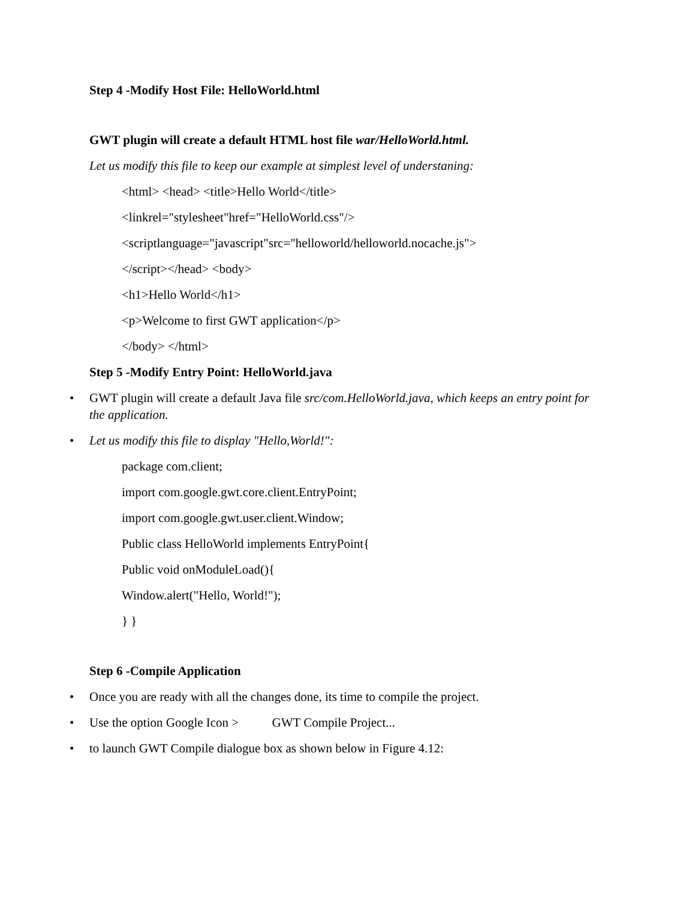Step 4 -Modify Host File: HelloWorld.html
GWT plugin will create a default HTML host file war/HelloWorld.html.
Let us modify this file to keep our example at simplest level of understaning:
<html> <head> <title>Hello World</title>
<linkrel="stylesheet"href="HelloWorld.css"/>
<scriptlanguage="javascript"src="helloworld/helloworld.nocache.js">
</script></head> <body>
<h1>Hello World</h1>
<p>Welcome to first GWT application</p>
</body> </html>
Step 5 -Modify Entry Point: HelloWorld.java
• GWT plugin will create a default Java file src/com.HelloWorld.java, which keeps an entry point for the application.
• Let us modify this file to display "Hello,World!":
package com.client;
import com.google.gwt.core.client.EntryPoint;
import com.google.gwt.user.client.Window;
Public class HelloWorld implements EntryPoint{
Public void onModuleLoad(){
Window.alert("Hello, World!");
} }
Step 6 -Compile Application
• Once you are ready with all the changes done, its time to compile the project.
• Use the option Google Icon > GWT Compile Project...
• to launch GWT Compile dialogue box as shown below in Figure 4.12: